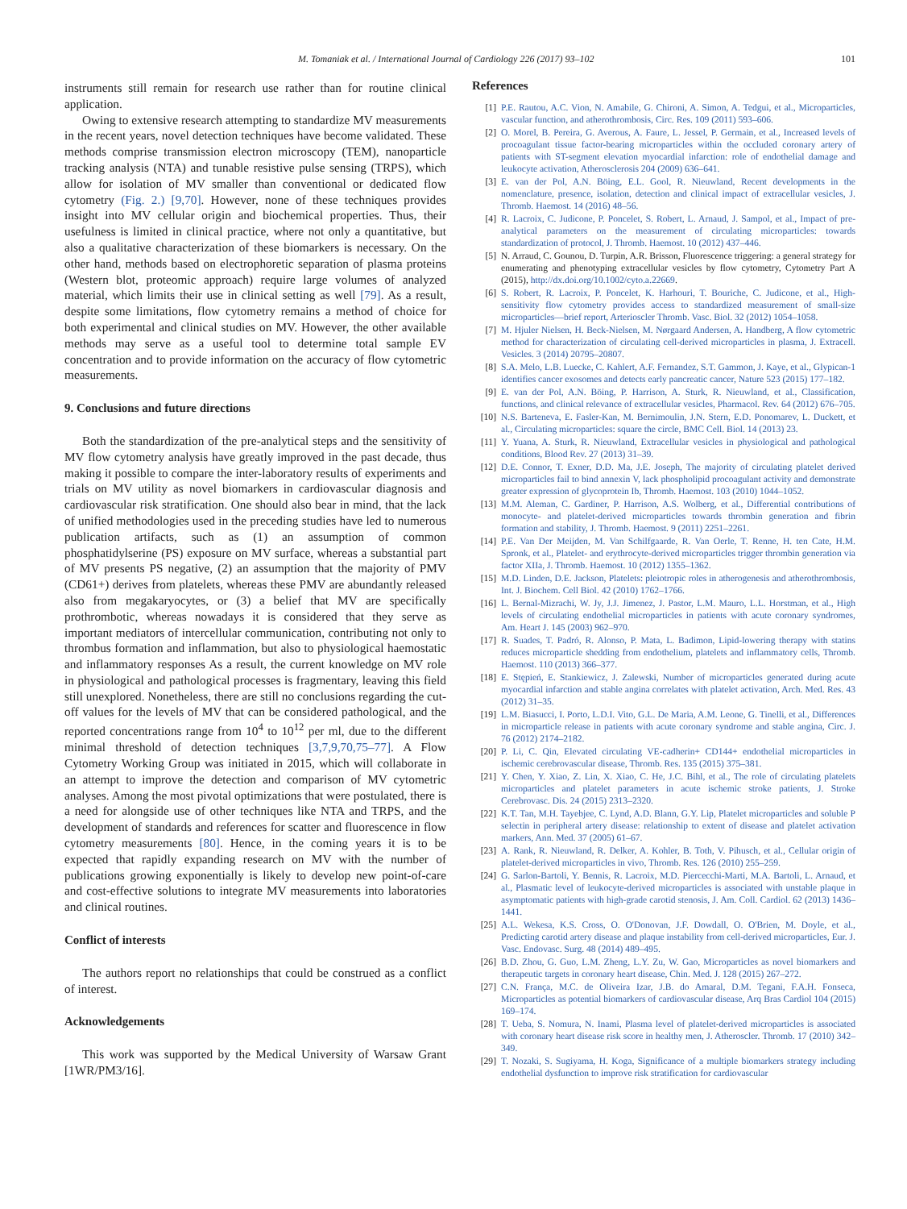M. Tomaniak et al. / International Journal of Cardiology 226 (2017) 93–102 101
instruments still remain for research use rather than for routine clinical application.
Owing to extensive research attempting to standardize MV measurements in the recent years, novel detection techniques have become validated. These methods comprise transmission electron microscopy (TEM), nanoparticle tracking analysis (NTA) and tunable resistive pulse sensing (TRPS), which allow for isolation of MV smaller than conventional or dedicated flow cytometry (Fig. 2.) [9,70]. However, none of these techniques provides insight into MV cellular origin and biochemical properties. Thus, their usefulness is limited in clinical practice, where not only a quantitative, but also a qualitative characterization of these biomarkers is necessary. On the other hand, methods based on electrophoretic separation of plasma proteins (Western blot, proteomic approach) require large volumes of analyzed material, which limits their use in clinical setting as well [79]. As a result, despite some limitations, flow cytometry remains a method of choice for both experimental and clinical studies on MV. However, the other available methods may serve as a useful tool to determine total sample EV concentration and to provide information on the accuracy of flow cytometric measurements.
9. Conclusions and future directions
Both the standardization of the pre-analytical steps and the sensitivity of MV flow cytometry analysis have greatly improved in the past decade, thus making it possible to compare the inter-laboratory results of experiments and trials on MV utility as novel biomarkers in cardiovascular diagnosis and cardiovascular risk stratification. One should also bear in mind, that the lack of unified methodologies used in the preceding studies have led to numerous publication artifacts, such as (1) an assumption of common phosphatidylserine (PS) exposure on MV surface, whereas a substantial part of MV presents PS negative, (2) an assumption that the majority of PMV (CD61+) derives from platelets, whereas these PMV are abundantly released also from megakaryocytes, or (3) a belief that MV are specifically prothrombotic, whereas nowadays it is considered that they serve as important mediators of intercellular communication, contributing not only to thrombus formation and inflammation, but also to physiological haemostatic and inflammatory responses As a result, the current knowledge on MV role in physiological and pathological processes is fragmentary, leaving this field still unexplored. Nonetheless, there are still no conclusions regarding the cut-off values for the levels of MV that can be considered pathological, and the reported concentrations range from 10<sup>4</sup> to 10<sup>12</sup> per ml, due to the different minimal threshold of detection techniques [3,7,9,70,75–77]. A Flow Cytometry Working Group was initiated in 2015, which will collaborate in an attempt to improve the detection and comparison of MV cytometric analyses. Among the most pivotal optimizations that were postulated, there is a need for alongside use of other techniques like NTA and TRPS, and the development of standards and references for scatter and fluorescence in flow cytometry measurements [80]. Hence, in the coming years it is to be expected that rapidly expanding research on MV with the number of publications growing exponentially is likely to develop new point-of-care and cost-effective solutions to integrate MV measurements into laboratories and clinical routines.
Conflict of interests
The authors report no relationships that could be construed as a conflict of interest.
Acknowledgements
This work was supported by the Medical University of Warsaw Grant [1WR/PM3/16].
References
[1] P.E. Rautou, A.C. Vion, N. Amabile, G. Chironi, A. Simon, A. Tedgui, et al., Microparticles, vascular function, and atherothrombosis, Circ. Res. 109 (2011) 593–606.
[2] O. Morel, B. Pereira, G. Averous, A. Faure, L. Jessel, P. Germain, et al., Increased levels of procoagulant tissue factor-bearing microparticles within the occluded coronary artery of patients with ST-segment elevation myocardial infarction: role of endothelial damage and leukocyte activation, Atherosclerosis 204 (2009) 636–641.
[3] E. van der Pol, A.N. Böing, E.L. Gool, R. Nieuwland, Recent developments in the nomenclature, presence, isolation, detection and clinical impact of extracellular vesicles, J. Thromb. Haemost. 14 (2016) 48–56.
[4] R. Lacroix, C. Judicone, P. Poncelet, S. Robert, L. Arnaud, J. Sampol, et al., Impact of pre-analytical parameters on the measurement of circulating microparticles: towards standardization of protocol, J. Thromb. Haemost. 10 (2012) 437–446.
[5] N. Arraud, C. Gounou, D. Turpin, A.R. Brisson, Fluorescence triggering: a general strategy for enumerating and phenotyping extracellular vesicles by flow cytometry, Cytometry Part A (2015), http://dx.doi.org/10.1002/cyto.a.22669.
[6] S. Robert, R. Lacroix, P. Poncelet, K. Harhouri, T. Bouriche, C. Judicone, et al., High-sensitivity flow cytometry provides access to standardized measurement of small-size microparticles—brief report, Arterioscler Thromb. Vasc. Biol. 32 (2012) 1054–1058.
[7] M. Hjuler Nielsen, H. Beck-Nielsen, M. Nørgaard Andersen, A. Handberg, A flow cytometric method for characterization of circulating cell-derived microparticles in plasma, J. Extracell. Vesicles. 3 (2014) 20795–20807.
[8] S.A. Melo, L.B. Luecke, C. Kahlert, A.F. Fernandez, S.T. Gammon, J. Kaye, et al., Glypican-1 identifies cancer exosomes and detects early pancreatic cancer, Nature 523 (2015) 177–182.
[9] E. van der Pol, A.N. Böing, P. Harrison, A. Sturk, R. Nieuwland, et al., Classification, functions, and clinical relevance of extracellular vesicles, Pharmacol. Rev. 64 (2012) 676–705.
[10] N.S. Barteneva, E. Fasler-Kan, M. Bernimoulin, J.N. Stern, E.D. Ponomarev, L. Duckett, et al., Circulating microparticles: square the circle, BMC Cell. Biol. 14 (2013) 23.
[11] Y. Yuana, A. Sturk, R. Nieuwland, Extracellular vesicles in physiological and pathological conditions, Blood Rev. 27 (2013) 31–39.
[12] D.E. Connor, T. Exner, D.D. Ma, J.E. Joseph, The majority of circulating platelet derived microparticles fail to bind annexin V, lack phospholipid procoagulant activity and demonstrate greater expression of glycoprotein Ib, Thromb. Haemost. 103 (2010) 1044–1052.
[13] M.M. Aleman, C. Gardiner, P. Harrison, A.S. Wolberg, et al., Differential contributions of monocyte- and platelet-derived microparticles towards thrombin generation and fibrin formation and stability, J. Thromb. Haemost. 9 (2011) 2251–2261.
[14] P.E. Van Der Meijden, M. Van Schilfgaarde, R. Van Oerle, T. Renne, H. ten Cate, H.M. Spronk, et al., Platelet- and erythrocyte-derived microparticles trigger thrombin generation via factor XIIa, J. Thromb. Haemost. 10 (2012) 1355–1362.
[15] M.D. Linden, D.E. Jackson, Platelets: pleiotropic roles in atherogenesis and atherothrombosis, Int. J. Biochem. Cell Biol. 42 (2010) 1762–1766.
[16] L. Bernal-Mizrachi, W. Jy, J.J. Jimenez, J. Pastor, L.M. Mauro, L.L. Horstman, et al., High levels of circulating endothelial microparticles in patients with acute coronary syndromes, Am. Heart J. 145 (2003) 962–970.
[17] R. Suades, T. Padró, R. Alonso, P. Mata, L. Badimon, Lipid-lowering therapy with statins reduces microparticle shedding from endothelium, platelets and inflammatory cells, Thromb. Haemost. 110 (2013) 366–377.
[18] E. Stępień, E. Stankiewicz, J. Zalewski, Number of microparticles generated during acute myocardial infarction and stable angina correlates with platelet activation, Arch. Med. Res. 43 (2012) 31–35.
[19] L.M. Biasucci, I. Porto, L.D.I. Vito, G.L. De Maria, A.M. Leone, G. Tinelli, et al., Differences in microparticle release in patients with acute coronary syndrome and stable angina, Circ. J. 76 (2012) 2174–2182.
[20] P. Li, C. Qin, Elevated circulating VE-cadherin+ CD144+ endothelial microparticles in ischemic cerebrovascular disease, Thromb. Res. 135 (2015) 375–381.
[21] Y. Chen, Y. Xiao, Z. Lin, X. Xiao, C. He, J.C. Bihl, et al., The role of circulating platelets microparticles and platelet parameters in acute ischemic stroke patients, J. Stroke Cerebrovasc. Dis. 24 (2015) 2313–2320.
[22] K.T. Tan, M.H. Tayebjee, C. Lynd, A.D. Blann, G.Y. Lip, Platelet microparticles and soluble P selectin in peripheral artery disease: relationship to extent of disease and platelet activation markers, Ann. Med. 37 (2005) 61–67.
[23] A. Rank, R. Nieuwland, R. Delker, A. Kohler, B. Toth, V. Pihusch, et al., Cellular origin of platelet-derived microparticles in vivo, Thromb. Res. 126 (2010) 255–259.
[24] G. Sarlon-Bartoli, Y. Bennis, R. Lacroix, M.D. Piercecchi-Marti, M.A. Bartoli, L. Arnaud, et al., Plasmatic level of leukocyte-derived microparticles is associated with unstable plaque in asymptomatic patients with high-grade carotid stenosis, J. Am. Coll. Cardiol. 62 (2013) 1436–1441.
[25] A.L. Wekesa, K.S. Cross, O. O'Donovan, J.F. Dowdall, O. O'Brien, M. Doyle, et al., Predicting carotid artery disease and plaque instability from cell-derived microparticles, Eur. J. Vasc. Endovasc. Surg. 48 (2014) 489–495.
[26] B.D. Zhou, G. Guo, L.M. Zheng, L.Y. Zu, W. Gao, Microparticles as novel biomarkers and therapeutic targets in coronary heart disease, Chin. Med. J. 128 (2015) 267–272.
[27] C.N. França, M.C. de Oliveira Izar, J.B. do Amaral, D.M. Tegani, F.A.H. Fonseca, Microparticles as potential biomarkers of cardiovascular disease, Arq Bras Cardiol 104 (2015) 169–174.
[28] T. Ueba, S. Nomura, N. Inami, Plasma level of platelet-derived microparticles is associated with coronary heart disease risk score in healthy men, J. Atheroscler. Thromb. 17 (2010) 342–349.
[29] T. Nozaki, S. Sugiyama, H. Koga, Significance of a multiple biomarkers strategy including endothelial dysfunction to improve risk stratification for cardiovascular